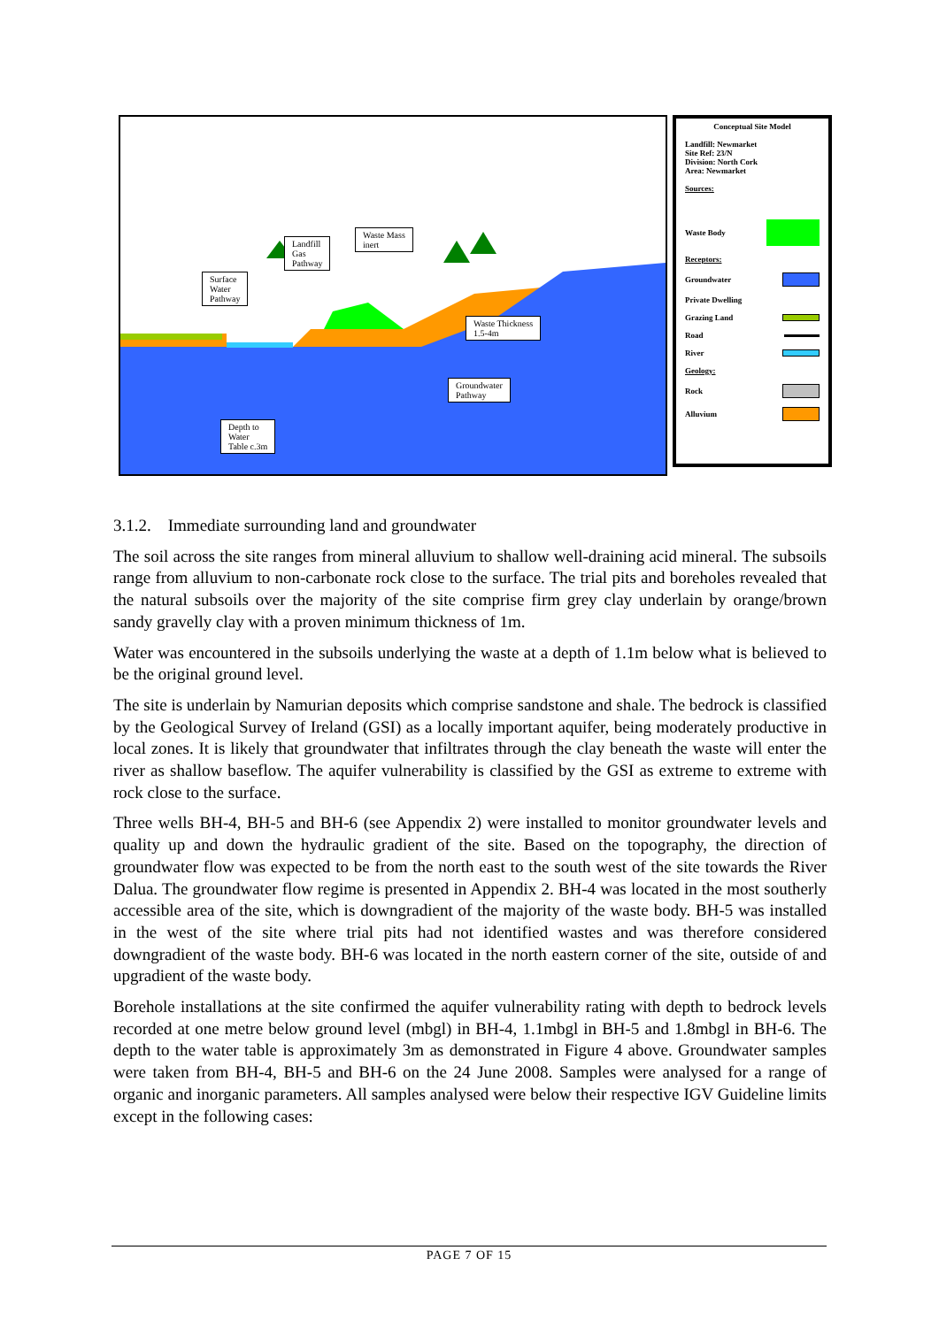Surface
Water
Pathway
Landfill
Gas
Pathway
Waste Mass
inert
Waste Thickness
1.5-4m
Groundwater
Pathway
Depth to
Water
Table c.3m
Conceptual Site Model
Landfill: Newmarket
Site Ref: 23/N
Division: North Cork
Area: Newmarket
Sources:
Waste Body
Receptors:
Groundwater
Private Dwelling
Grazing Land
Road
River
Geology:
Rock
Alluvium
3.1.2. Immediate surrounding land and groundwater
The soil across the site ranges from mineral alluvium to shallow well-draining acid mineral. The subsoils range from alluvium to non-carbonate rock close to the surface. The trial pits and boreholes revealed that the natural subsoils over the majority of the site comprise firm grey clay underlain by orange/brown sandy gravelly clay with a proven minimum thickness of 1m.
Water was encountered in the subsoils underlying the waste at a depth of 1.1m below what is believed to be the original ground level.
The site is underlain by Namurian deposits which comprise sandstone and shale. The bedrock is classified by the Geological Survey of Ireland (GSI) as a locally important aquifer, being moderately productive in local zones. It is likely that groundwater that infiltrates through the clay beneath the waste will enter the river as shallow baseflow. The aquifer vulnerability is classified by the GSI as extreme to extreme with rock close to the surface.
Three wells BH-4, BH-5 and BH-6 (see Appendix 2) were installed to monitor groundwater levels and quality up and down the hydraulic gradient of the site. Based on the topography, the direction of groundwater flow was expected to be from the north east to the south west of the site towards the River Dalua. The groundwater flow regime is presented in Appendix 2. BH-4 was located in the most southerly accessible area of the site, which is downgradient of the majority of the waste body. BH-5 was installed in the west of the site where trial pits had not identified wastes and was therefore considered downgradient of the waste body. BH-6 was located in the north eastern corner of the site, outside of and upgradient of the waste body.
Borehole installations at the site confirmed the aquifer vulnerability rating with depth to bedrock levels recorded at one metre below ground level (mbgl) in BH-4, 1.1mbgl in BH-5 and 1.8mbgl in BH-6. The depth to the water table is approximately 3m as demonstrated in Figure 4 above. Groundwater samples were taken from BH-4, BH-5 and BH-6 on the 24 June 2008. Samples were analysed for a range of organic and inorganic parameters. All samples analysed were below their respective IGV Guideline limits except in the following cases:
PAGE 7 OF 15